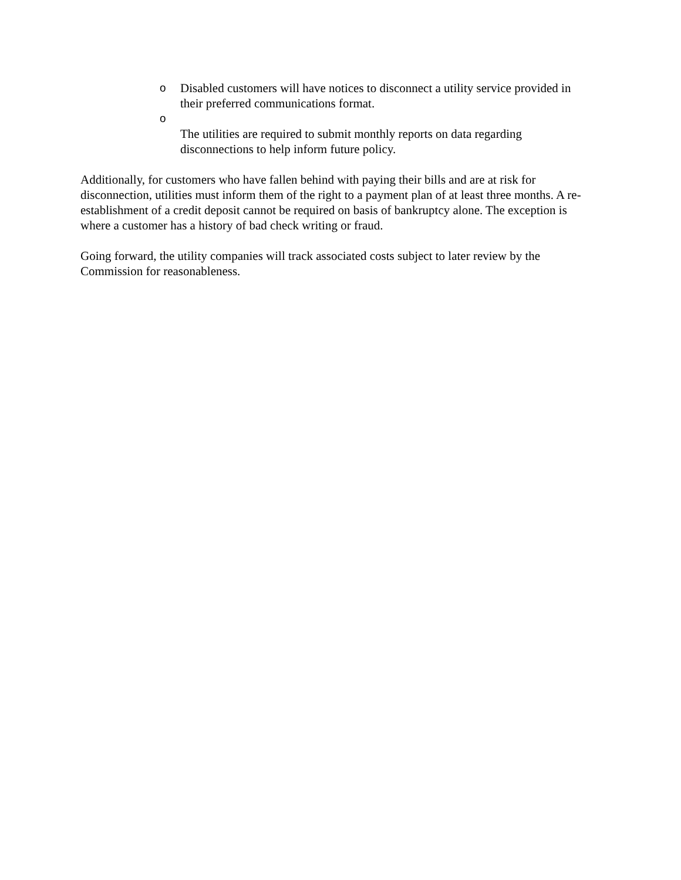o Disabled customers will have notices to disconnect a utility service provided in their preferred communications format.
o
The utilities are required to submit monthly reports on data regarding disconnections to help inform future policy.
Additionally, for customers who have fallen behind with paying their bills and are at risk for disconnection, utilities must inform them of the right to a payment plan of at least three months. A re-establishment of a credit deposit cannot be required on basis of bankruptcy alone. The exception is where a customer has a history of bad check writing or fraud.
Going forward, the utility companies will track associated costs subject to later review by the Commission for reasonableness.